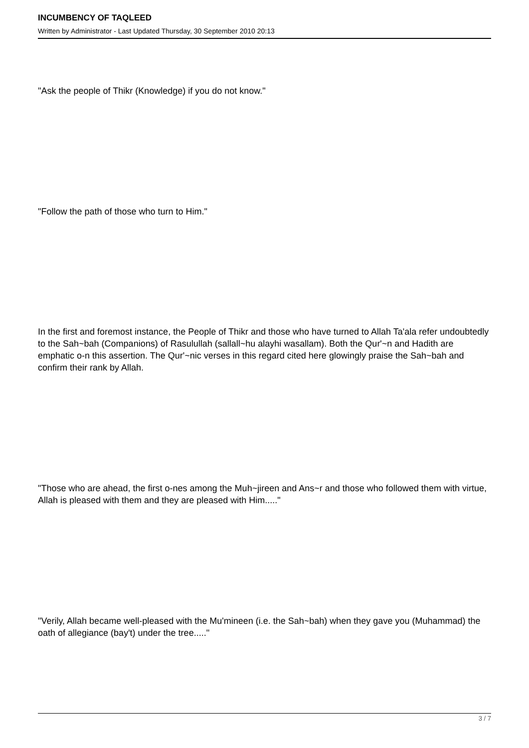INCUMBENCY OF TAQLEED
Written by Administrator - Last Updated Thursday, 30 September 2010 20:13
"Ask the people of Thikr (Knowledge) if you do not know."
"Follow the path of those who turn to Him."
In the first and foremost instance, the People of Thikr and those who have turned to Allah Ta'ala refer undoubtedly to the Sah~bah (Companions) of Rasulullah (sallall~hu alayhi wasallam). Both the Qur'~n and Hadith are emphatic o-n this assertion. The Qur'~nic verses in this regard cited here glowingly praise the Sah~bah and confirm their rank by Allah.
"Those who are ahead, the first o-nes among the Muh~jireen and Ans~r and those who followed them with virtue, Allah is pleased with them and they are pleased with Him....."
"Verily, Allah became well-pleased with the Mu'mineen (i.e. the Sah~bah) when they gave you (Muhammad) the oath of allegiance (bay't) under the tree....."
3 / 7